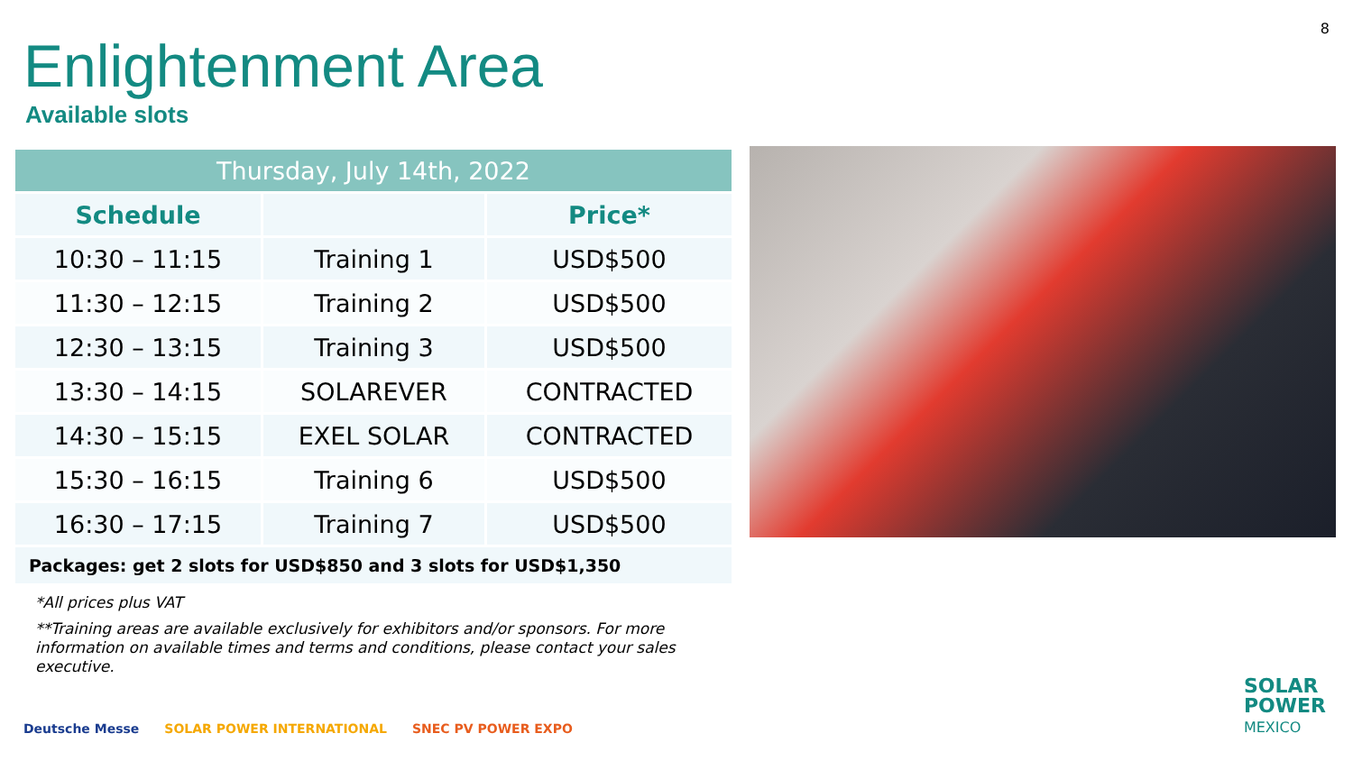8
Enlightenment Area
Available slots
| Thursday, July 14th, 2022 | | |
| --- | --- | --- |
| Schedule | | Price* |
| 10:30 – 11:15 | Training 1 | USD$500 |
| 11:30 – 12:15 | Training 2 | USD$500 |
| 12:30 – 13:15 | Training 3 | USD$500 |
| 13:30 – 14:15 | SOLAREVER | CONTRACTED |
| 14:30 – 15:15 | EXEL SOLAR | CONTRACTED |
| 15:30 – 16:15 | Training 6 | USD$500 |
| 16:30 – 17:15 | Training 7 | USD$500 |
| Packages: get 2 slots for USD$850 and 3 slots for USD$1,350 | | |
*All prices plus VAT
**Training areas are available exclusively for exhibitors and/or sponsors. For more information on available times and terms and conditions, please contact your sales executive.
Deutsche Messe SOLAR POWER INTERNATIONAL SNEC PV POWER EXPO
SOLAR
POWER
MEXICO